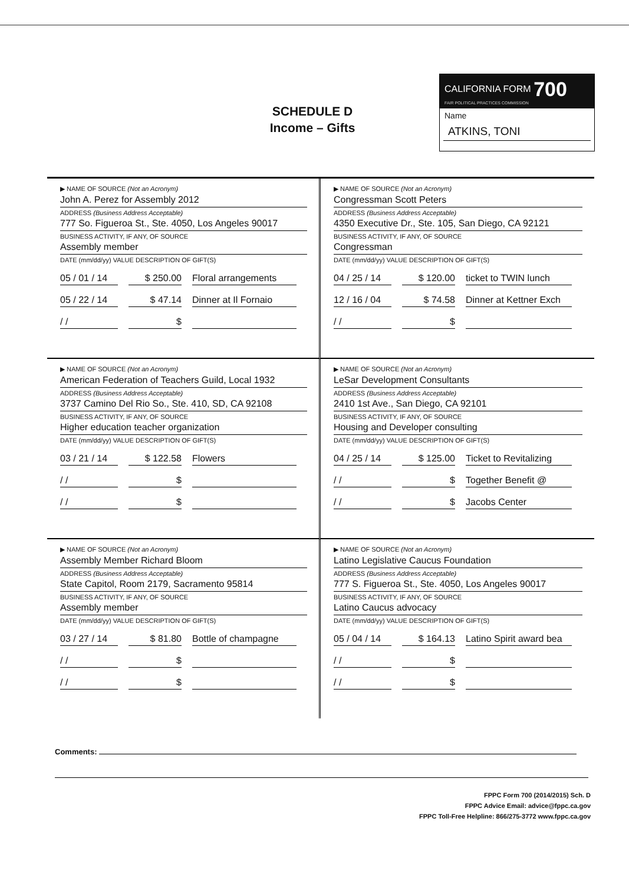SCHEDULE D
Income – Gifts
CALIFORNIA FORM 700
FAIR POLITICAL PRACTICES COMMISSION
Name
ATKINS, TONI
▶ NAME OF SOURCE (Not an Acronym)
John A. Perez for Assembly 2012
ADDRESS (Business Address Acceptable)
777 So. Figueroa St., Ste. 4050, Los Angeles 90017
BUSINESS ACTIVITY, IF ANY, OF SOURCE
Assembly member
DATE (mm/dd/yy) VALUE DESCRIPTION OF GIFT(S)
05 / 01 / 14 $ 250.00 Floral arrangements
05 / 22 / 14 $ 47.14 Dinner at Il Fornaio
/ / $
▶ NAME OF SOURCE (Not an Acronym)
Congressman Scott Peters
ADDRESS (Business Address Acceptable)
4350 Executive Dr., Ste. 105, San Diego, CA 92121
BUSINESS ACTIVITY, IF ANY, OF SOURCE
Congressman
DATE (mm/dd/yy) VALUE DESCRIPTION OF GIFT(S)
04 / 25 / 14 $ 120.00 ticket to TWIN lunch
12 / 16 / 04 $ 74.58 Dinner at Kettner Exch
/ / $
▶ NAME OF SOURCE (Not an Acronym)
American Federation of Teachers Guild, Local 1932
ADDRESS (Business Address Acceptable)
3737 Camino Del Rio So., Ste. 410, SD, CA 92108
BUSINESS ACTIVITY, IF ANY, OF SOURCE
Higher education teacher organization
DATE (mm/dd/yy) VALUE DESCRIPTION OF GIFT(S)
03 / 21 / 14 $ 122.58 Flowers
/ / $
/ / $
▶ NAME OF SOURCE (Not an Acronym)
LeSar Development Consultants
ADDRESS (Business Address Acceptable)
2410 1st Ave., San Diego, CA 92101
BUSINESS ACTIVITY, IF ANY, OF SOURCE
Housing and Developer consulting
DATE (mm/dd/yy) VALUE DESCRIPTION OF GIFT(S)
04 / 25 / 14 $ 125.00 Ticket to Revitalizing
/ / $ Together Benefit @
/ / $ Jacobs Center
▶ NAME OF SOURCE (Not an Acronym)
Assembly Member Richard Bloom
ADDRESS (Business Address Acceptable)
State Capitol, Room 2179, Sacramento 95814
BUSINESS ACTIVITY, IF ANY, OF SOURCE
Assembly member
DATE (mm/dd/yy) VALUE DESCRIPTION OF GIFT(S)
03 / 27 / 14 $ 81.80 Bottle of champagne
/ / $
/ / $
▶ NAME OF SOURCE (Not an Acronym)
Latino Legislative Caucus Foundation
ADDRESS (Business Address Acceptable)
777 S. Figueroa St., Ste. 4050, Los Angeles 90017
BUSINESS ACTIVITY, IF ANY, OF SOURCE
Latino Caucus advocacy
DATE (mm/dd/yy) VALUE DESCRIPTION OF GIFT(S)
05 / 04 / 14 $ 164.13 Latino Spirit award bea
/ / $
/ / $
Comments:
FPPC Form 700 (2014/2015) Sch. D
FPPC Advice Email: advice@fppc.ca.gov
FPPC Toll-Free Helpline: 866/275-3772 www.fppc.ca.gov